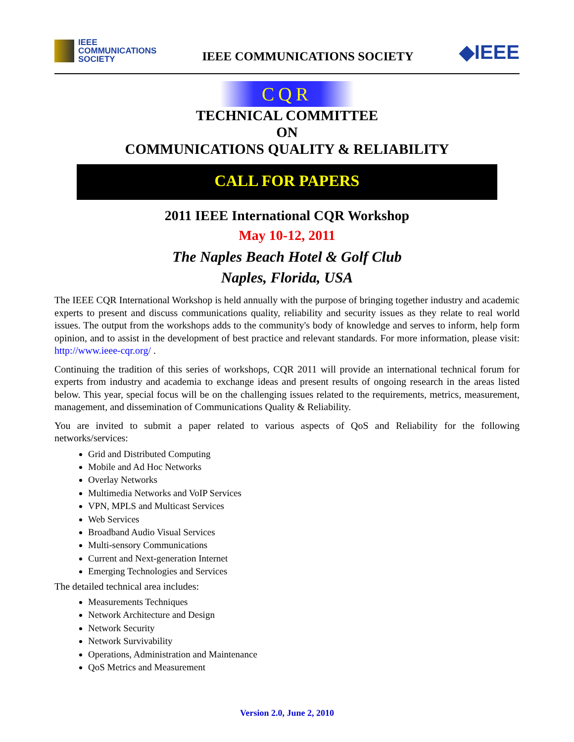IEEE
COMMUNICATIONS
SOCIETY
IEEE COMMUNICATIONS SOCIETY
◆IEEE
CQR
TECHNICAL COMMITTEE
ON
COMMUNICATIONS QUALITY & RELIABILITY
CALL FOR PAPERS
2011 IEEE International CQR Workshop
May 10-12, 2011
The Naples Beach Hotel & Golf Club
Naples, Florida, USA
The IEEE CQR International Workshop is held annually with the purpose of bringing together industry and academic experts to present and discuss communications quality, reliability and security issues as they relate to real world issues. The output from the workshops adds to the community's body of knowledge and serves to inform, help form opinion, and to assist in the development of best practice and relevant standards. For more information, please visit: http://www.ieee-cqr.org/ .
Continuing the tradition of this series of workshops, CQR 2011 will provide an international technical forum for experts from industry and academia to exchange ideas and present results of ongoing research in the areas listed below. This year, special focus will be on the challenging issues related to the requirements, metrics, measurement, management, and dissemination of Communications Quality & Reliability.
You are invited to submit a paper related to various aspects of QoS and Reliability for the following networks/services:
Grid and Distributed Computing
Mobile and Ad Hoc Networks
Overlay Networks
Multimedia Networks and VoIP Services
VPN, MPLS and Multicast Services
Web Services
Broadband Audio Visual Services
Multi-sensory Communications
Current and Next-generation Internet
Emerging Technologies and Services
The detailed technical area includes:
Measurements Techniques
Network Architecture and Design
Network Security
Network Survivability
Operations, Administration and Maintenance
QoS Metrics and Measurement
Version 2.0, June 2, 2010